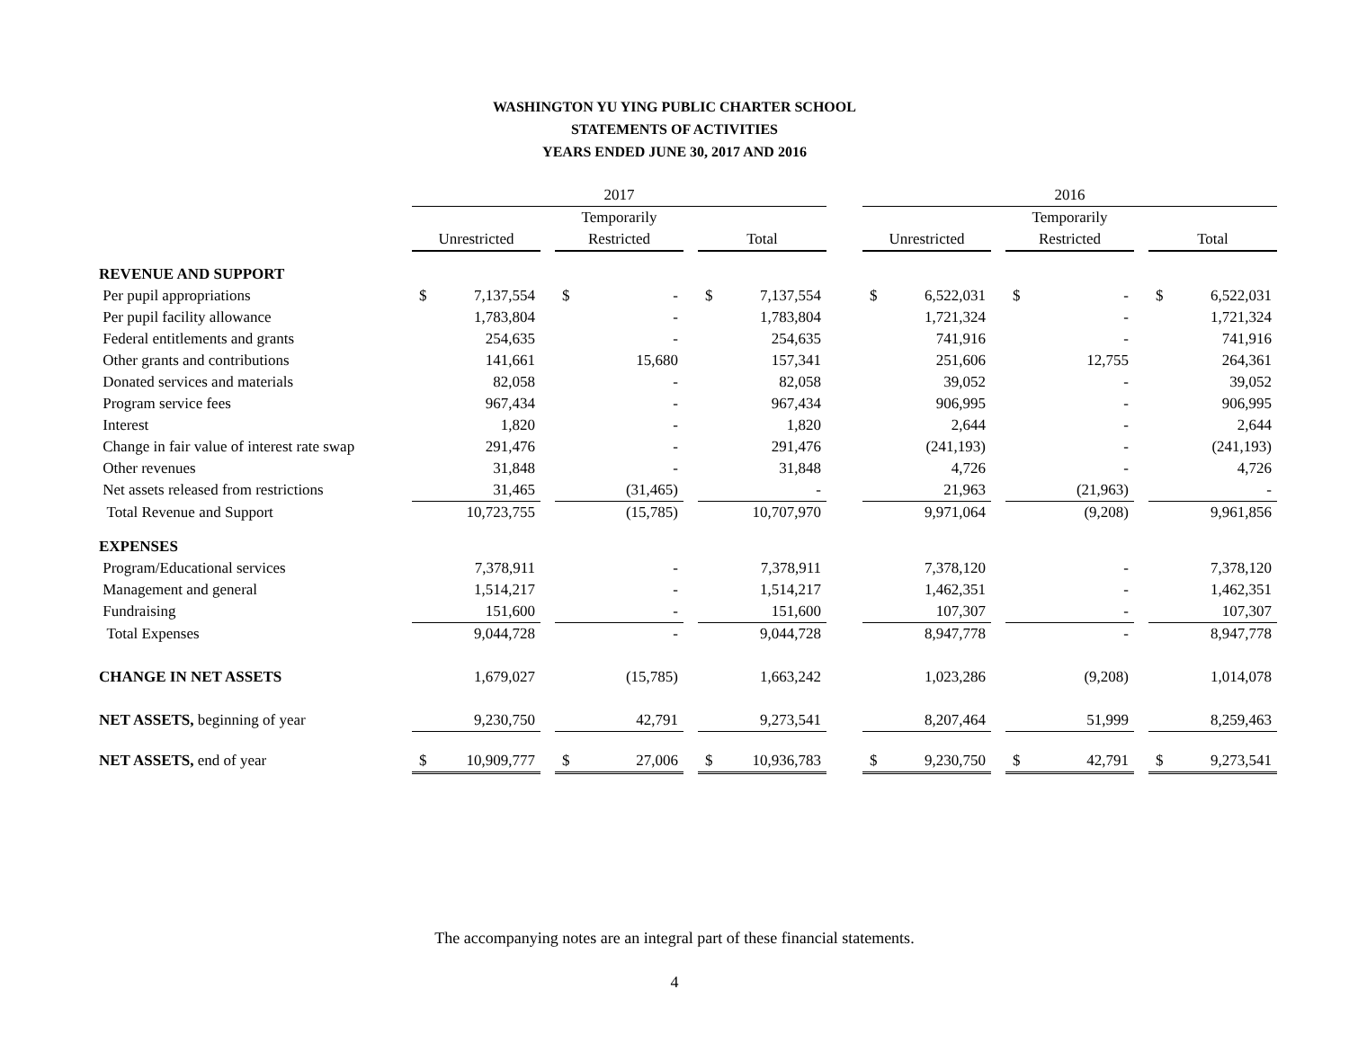WASHINGTON YU YING PUBLIC CHARTER SCHOOL
STATEMENTS OF ACTIVITIES
YEARS ENDED JUNE 30, 2017 AND 2016
| | 2017 | | | | | | 2016 | | | | |
| | | | Temporarily | | | | | | Temporarily | | |
| | Unrestricted | | Restricted | | Total | | Unrestricted | | Restricted | | Total |
| REVENUE AND SUPPORT | | | | | | | | | | | |
| Per pupil appropriations | $ 7,137,554 | | $ - | | $ 7,137,554 | | $ 6,522,031 | | $ - | | $ 6,522,031 |
| Per pupil facility allowance | 1,783,804 | | - | | 1,783,804 | | 1,721,324 | | - | | 1,721,324 |
| Federal entitlements and grants | 254,635 | | - | | 254,635 | | 741,916 | | - | | 741,916 |
| Other grants and contributions | 141,661 | | 15,680 | | 157,341 | | 251,606 | | 12,755 | | 264,361 |
| Donated services and materials | 82,058 | | - | | 82,058 | | 39,052 | | - | | 39,052 |
| Program service fees | 967,434 | | - | | 967,434 | | 906,995 | | - | | 906,995 |
| Interest | 1,820 | | - | | 1,820 | | 2,644 | | - | | 2,644 |
| Change in fair value of interest rate swap | 291,476 | | - | | 291,476 | | (241,193) | | - | | (241,193) |
| Other revenues | 31,848 | | - | | 31,848 | | 4,726 | | - | | 4,726 |
| Net assets released from restrictions | 31,465 | | (31,465) | | - | | 21,963 | | (21,963) | | - |
| Total Revenue and Support | 10,723,755 | | (15,785) | | 10,707,970 | | 9,971,064 | | (9,208) | | 9,961,856 |
| EXPENSES | | | | | | | | | | | |
| Program/Educational services | 7,378,911 | | - | | 7,378,911 | | 7,378,120 | | - | | 7,378,120 |
| Management and general | 1,514,217 | | - | | 1,514,217 | | 1,462,351 | | - | | 1,462,351 |
| Fundraising | 151,600 | | - | | 151,600 | | 107,307 | | - | | 107,307 |
| Total Expenses | 9,044,728 | | - | | 9,044,728 | | 8,947,778 | | - | | 8,947,778 |
| CHANGE IN NET ASSETS | 1,679,027 | | (15,785) | | 1,663,242 | | 1,023,286 | | (9,208) | | 1,014,078 |
| NET ASSETS, beginning of year | 9,230,750 | | 42,791 | | 9,273,541 | | 8,207,464 | | 51,999 | | 8,259,463 |
| NET ASSETS, end of year | $ 10,909,777 | | $ 27,006 | | $ 10,936,783 | | $ 9,230,750 | | $ 42,791 | | $ 9,273,541 |
The accompanying notes are an integral part of these financial statements.
4